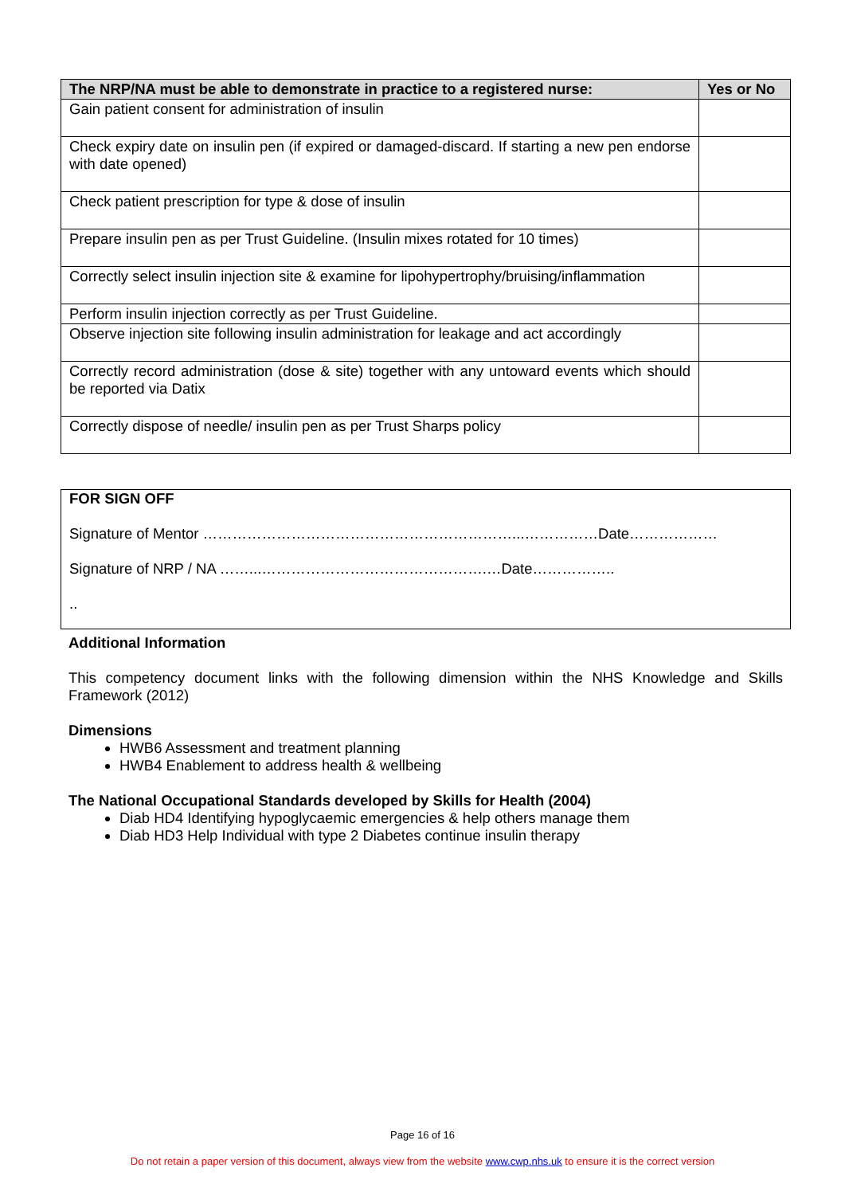| The NRP/NA must be able to demonstrate in practice to a registered nurse: | Yes or No |
| --- | --- |
| Gain patient consent for administration of insulin | |
| Check expiry date on insulin pen (if expired or damaged-discard. If starting a new pen endorse with date opened) | |
| Check patient prescription for type & dose of insulin | |
| Prepare insulin pen as per Trust Guideline. (Insulin mixes rotated for 10 times) | |
| Correctly select insulin injection site & examine for lipohypertrophy/bruising/inflammation | |
| Perform insulin injection correctly as per Trust Guideline. | |
| Observe injection site following insulin administration for leakage and act accordingly | |
| Correctly record administration (dose & site) together with any untoward events which should be reported via Datix | |
| Correctly dispose of needle/ insulin pen as per Trust Sharps policy | |
FOR SIGN OFF
Signature of Mentor ………………………………………………………...……………Date………………
Signature of NRP / NA ……...……………………………………….…Date……………..
..
Additional Information
This competency document links with the following dimension within the NHS Knowledge and Skills Framework (2012)
Dimensions
HWB6 Assessment and treatment planning
HWB4 Enablement to address health & wellbeing
The National Occupational Standards developed by Skills for Health (2004)
Diab HD4 Identifying hypoglycaemic emergencies & help others manage them
Diab HD3 Help Individual with type 2 Diabetes continue insulin therapy
Page 16 of 16
Do not retain a paper version of this document, always view from the website www.cwp.nhs.uk to ensure it is the correct version